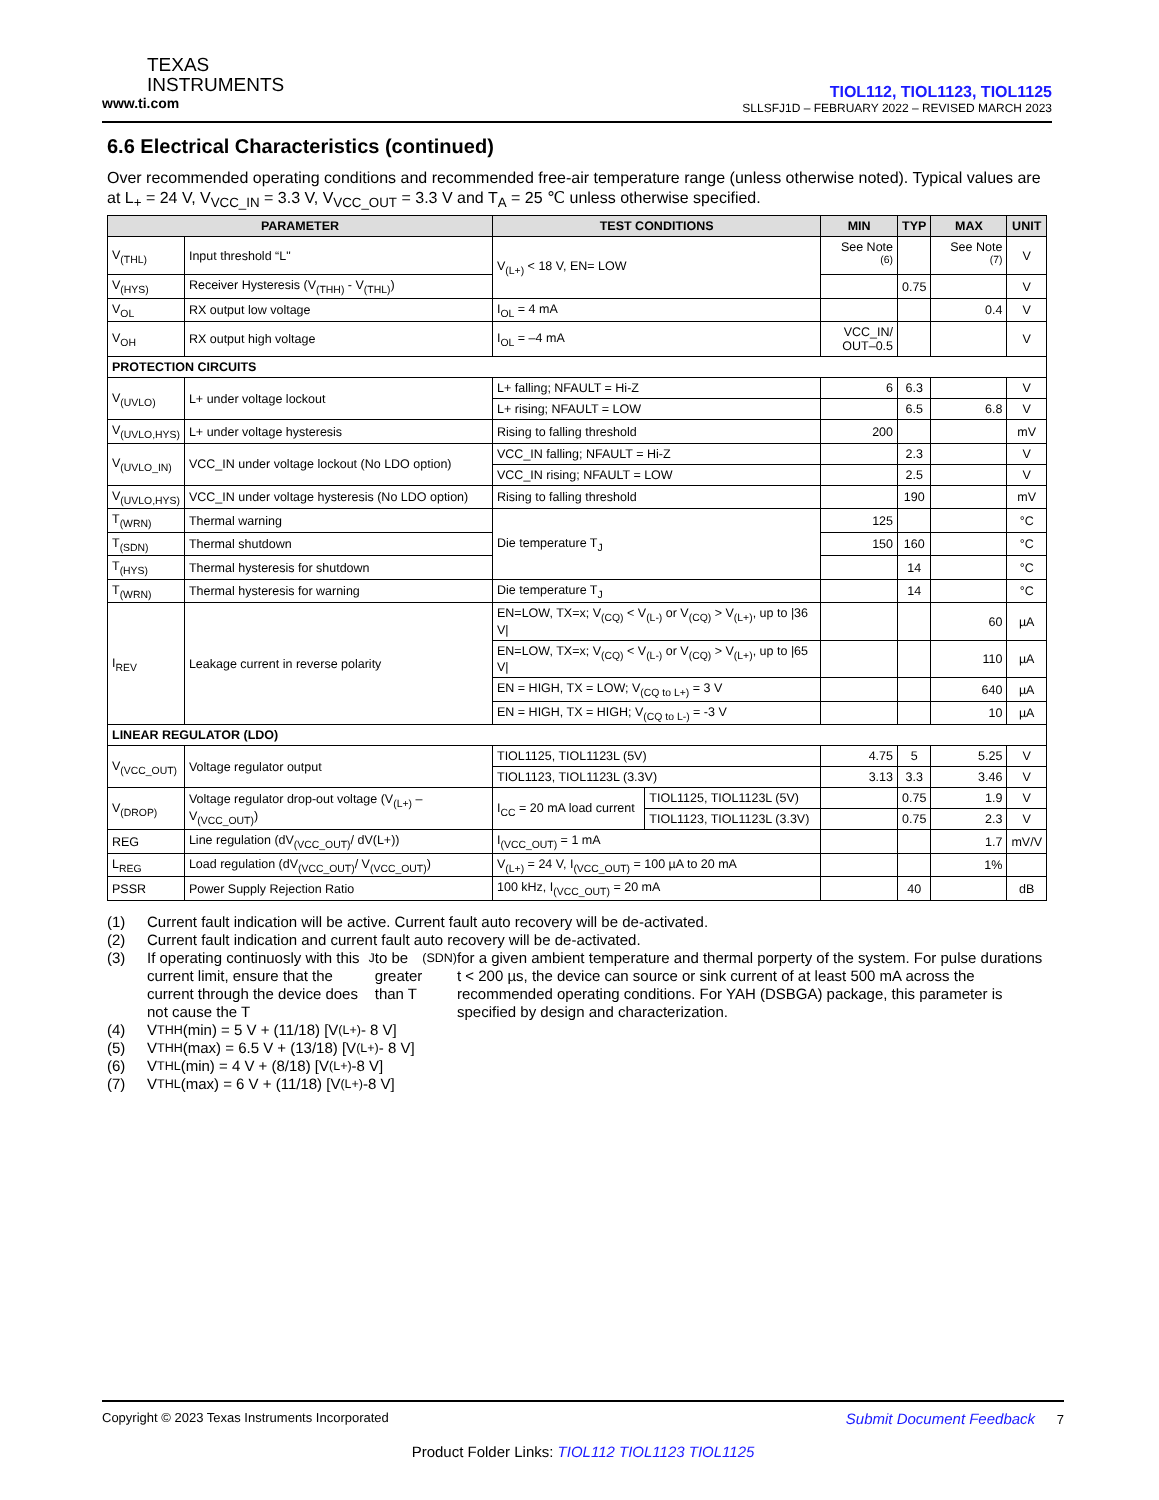TEXAS
INSTRUMENTS
www.ti.com
TIOL112, TIOL1123, TIOL1125
SLLSFJ1D – FEBRUARY 2022 – REVISED MARCH 2023
6.6 Electrical Characteristics (continued)
Over recommended operating conditions and recommended free-air temperature range (unless otherwise noted). Typical values are at L<sub>+</sub> = 24 V, V<sub>VCC_IN</sub> = 3.3 V, V<sub>VCC_OUT</sub> = 3.3 V and T<sub>A</sub> = 25 ℃ unless otherwise specified.
| PARAMETER | | TEST CONDITIONS | | MIN | TYP | MAX | UNIT |
| --- | --- | --- | --- | --- | --- | --- | --- |
| V<sub>(THL)</sub> | Input threshold “L" | V<sub>(L+)</sub> < 18 V, EN= LOW | | See Note <sup>(6)</sup> | | See Note <sup>(7)</sup> | V |
| V<sub>(HYS)</sub> | Receiver Hysteresis (V<sub>(THH)</sub> - V<sub>(THL)</sub>) | | | | 0.75 | | V |
| V<sub>OL</sub> | RX output low voltage | I<sub>OL</sub> = 4 mA | | | | 0.4 | V |
| V<sub>OH</sub> | RX output high voltage | I<sub>OL</sub> = –4 mA | | VCC_IN/ OUT–0.5 | | | V |
| PROTECTION CIRCUITS | | | | | | | |
| V<sub>(UVLO)</sub> | L+ under voltage lockout | L+ falling; NFAULT = Hi-Z | | 6 | 6.3 | | V |
| | | L+ rising; NFAULT = LOW | | | 6.5 | 6.8 | V |
| V<sub>(UVLO,HYS)</sub> | L+ under voltage hysteresis | Rising to falling threshold | | 200 | | | mV |
| V<sub>(UVLO_IN)</sub> | VCC_IN under voltage lockout (No LDO option) | VCC_IN falling; NFAULT = Hi-Z | | | 2.3 | | V |
| | | VCC_IN rising; NFAULT = LOW | | | 2.5 | | V |
| V<sub>(UVLO,HYS)</sub> | VCC_IN under voltage hysteresis (No LDO option) | Rising to falling threshold | | | 190 | | mV |
| T<sub>(WRN)</sub> | Thermal warning | Die temperature T<sub>J</sub> | | 125 | | | °C |
| T<sub>(SDN)</sub> | Thermal shutdown | | | 150 | 160 | | °C |
| T<sub>(HYS)</sub> | Thermal hysteresis for shutdown | | | | 14 | | °C |
| T<sub>(WRN)</sub> | Thermal hysteresis for warning | Die temperature T<sub>J</sub> | | | 14 | | °C |
| I<sub>REV</sub> | Leakage current in reverse polarity | EN=LOW, TX=x; V<sub>(CQ)</sub> < V<sub>(L-)</sub> or V<sub>(CQ)</sub> > V<sub>(L+)</sub>, up to /36 V/ | | | | 60 | µA |
| | | EN=LOW, TX=x; V<sub>(CQ)</sub> < V<sub>(L-)</sub> or V<sub>(CQ)</sub> > V<sub>(L+)</sub>, up to /65 V/ | | | | 110 | µA |
| | | EN = HIGH, TX = LOW; V<sub>(CQ to L+)</sub> = 3 V | | | | 640 | µA |
| | | EN = HIGH, TX = HIGH; V<sub>(CQ to L-)</sub> = -3 V | | | | 10 | µA |
| LINEAR REGULATOR (LDO) | | | | | | | |
| V<sub>(VCC_OUT)</sub> | Voltage regulator output | TIOL1125, TIOL1123L (5V) | | 4.75 | 5 | 5.25 | V |
| | | TIOL1123, TIOL1123L (3.3V) | | 3.13 | 3.3 | 3.46 | V |
| V<sub>(DROP)</sub> | Voltage regulator drop-out voltage (V<sub>(L+)</sub> – V<sub>(VCC_OUT)</sub>) | I<sub>CC</sub> = 20 mA load current | TIOL1125, TIOL1123L (5V) | | 0.75 | 1.9 | V |
| | | | TIOL1123, TIOL1123L (3.3V) | | 0.75 | 2.3 | V |
| REG | Line regulation (dV<sub>(VCC_OUT)</sub>/ dV(L+)) | I<sub>(VCC_OUT)</sub> = 1 mA | | | | 1.7 | mV/V |
| L<sub>REG</sub> | Load regulation (dV<sub>(VCC_OUT)</sub>/ V<sub>(VCC_OUT)</sub>) | V<sub>(L+)</sub> = 24 V, I<sub>(VCC_OUT)</sub> = 100 µA to 20 mA | | | | 1% | |
| PSSR | Power Supply Rejection Ratio | 100 kHz, I<sub>(VCC_OUT)</sub> = 20 mA | | | 40 | | dB |
(1) Current fault indication will be active. Current fault auto recovery will be de-activated.
(2) Current fault indication and current fault auto recovery will be de-activated.
(3) If operating continuosly with this current limit, ensure that the current through the device does not cause the T<sub>J</sub> to be greater than T<sub>(SDN)</sub> for a given ambient temperature and thermal porperty of the system. For pulse durations t < 200 µs, the device can source or sink current of at least 500 mA across the recommended operating conditions. For YAH (DSBGA) package, this parameter is specified by design and characterization.
(4) V<sub>THH</sub> (min) = 5 V + (11/18) [V<sub>(L+)</sub> - 8 V]
(5) V<sub>THH</sub> (max) = 6.5 V + (13/18) [V<sub>(L+)</sub> - 8 V]
(6) V<sub>THL</sub> (min) = 4 V + (8/18) [V<sub>(L+)</sub> -8 V]
(7) V<sub>THL</sub> (max) = 6 V + (11/18) [V<sub>(L+)</sub> -8 V]
Copyright © 2023 Texas Instruments Incorporated Submit Document Feedback 7
Product Folder Links: TIOL112 TIOL1123 TIOL1125